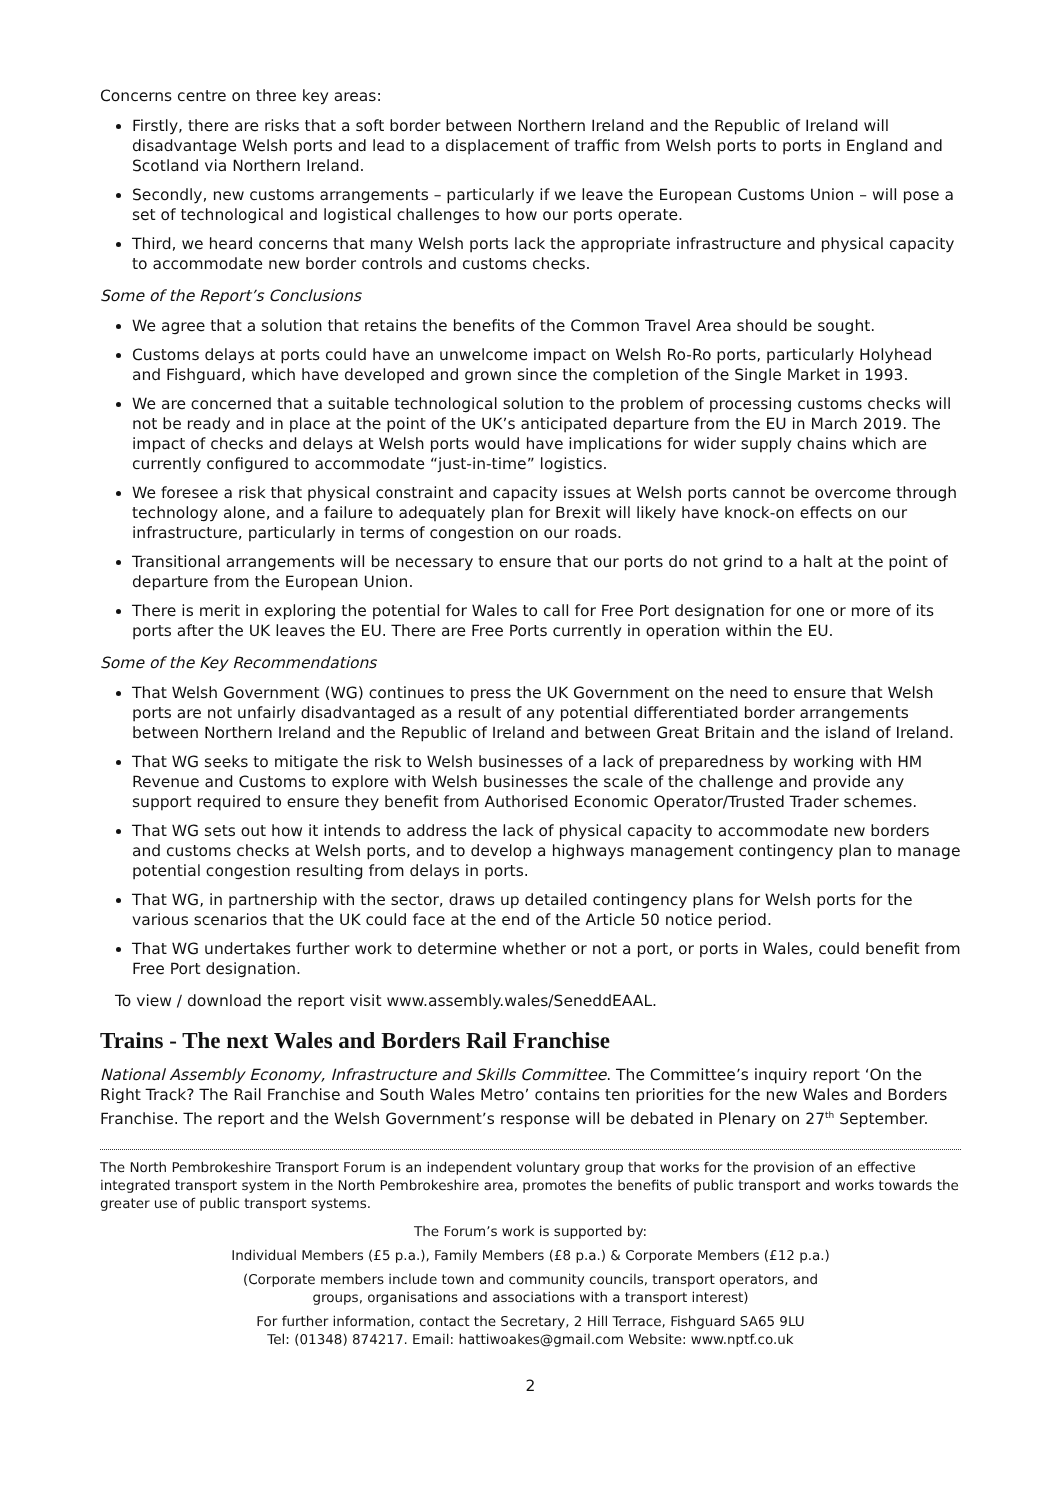Concerns centre on three key areas:
Firstly, there are risks that a soft border between Northern Ireland and the Republic of Ireland will disadvantage Welsh ports and lead to a displacement of traffic from Welsh ports to ports in England and Scotland via Northern Ireland.
Secondly, new customs arrangements – particularly if we leave the European Customs Union – will pose a set of technological and logistical challenges to how our ports operate.
Third, we heard concerns that many Welsh ports lack the appropriate infrastructure and physical capacity to accommodate new border controls and customs checks.
Some of the Report’s Conclusions
We agree that a solution that retains the benefits of the Common Travel Area should be sought.
Customs delays at ports could have an unwelcome impact on Welsh Ro-Ro ports, particularly Holyhead and Fishguard, which have developed and grown since the completion of the Single Market in 1993.
We are concerned that a suitable technological solution to the problem of processing customs checks will not be ready and in place at the point of the UK’s anticipated departure from the EU in March 2019. The impact of checks and delays at Welsh ports would have implications for wider supply chains which are currently configured to accommodate “just-in-time” logistics.
We foresee a risk that physical constraint and capacity issues at Welsh ports cannot be overcome through technology alone, and a failure to adequately plan for Brexit will likely have knock-on effects on our infrastructure, particularly in terms of congestion on our roads.
Transitional arrangements will be necessary to ensure that our ports do not grind to a halt at the point of departure from the European Union.
There is merit in exploring the potential for Wales to call for Free Port designation for one or more of its ports after the UK leaves the EU. There are Free Ports currently in operation within the EU.
Some of the Key Recommendations
That Welsh Government (WG) continues to press the UK Government on the need to ensure that Welsh ports are not unfairly disadvantaged as a result of any potential differentiated border arrangements between Northern Ireland and the Republic of Ireland and between Great Britain and the island of Ireland.
That WG seeks to mitigate the risk to Welsh businesses of a lack of preparedness by working with HM Revenue and Customs to explore with Welsh businesses the scale of the challenge and provide any support required to ensure they benefit from Authorised Economic Operator/Trusted Trader schemes.
That WG sets out how it intends to address the lack of physical capacity to accommodate new borders and customs checks at Welsh ports, and to develop a highways management contingency plan to manage potential congestion resulting from delays in ports.
That WG, in partnership with the sector, draws up detailed contingency plans for Welsh ports for the various scenarios that the UK could face at the end of the Article 50 notice period.
That WG undertakes further work to determine whether or not a port, or ports in Wales, could benefit from Free Port designation.
To view / download the report visit www.assembly.wales/SeneddEAAL.
Trains - The next Wales and Borders Rail Franchise
National Assembly Economy, Infrastructure and Skills Committee. The Committee’s inquiry report ‘On the Right Track? The Rail Franchise and South Wales Metro’ contains ten priorities for the new Wales and Borders Franchise. The report and the Welsh Government’s response will be debated in Plenary on 27<sup>th</sup> September.
The North Pembrokeshire Transport Forum is an independent voluntary group that works for the provision of an effective integrated transport system in the North Pembrokeshire area, promotes the benefits of public transport and works towards the greater use of public transport systems.
The Forum’s work is supported by:
Individual Members (£5 p.a.), Family Members (£8 p.a.) & Corporate Members (£12 p.a.)
(Corporate members include town and community councils, transport operators, and
groups, organisations and associations with a transport interest)
For further information, contact the Secretary, 2 Hill Terrace, Fishguard SA65 9LU
Tel: (01348) 874217. Email: hattiwoakes@gmail.com Website: www.nptf.co.uk
2